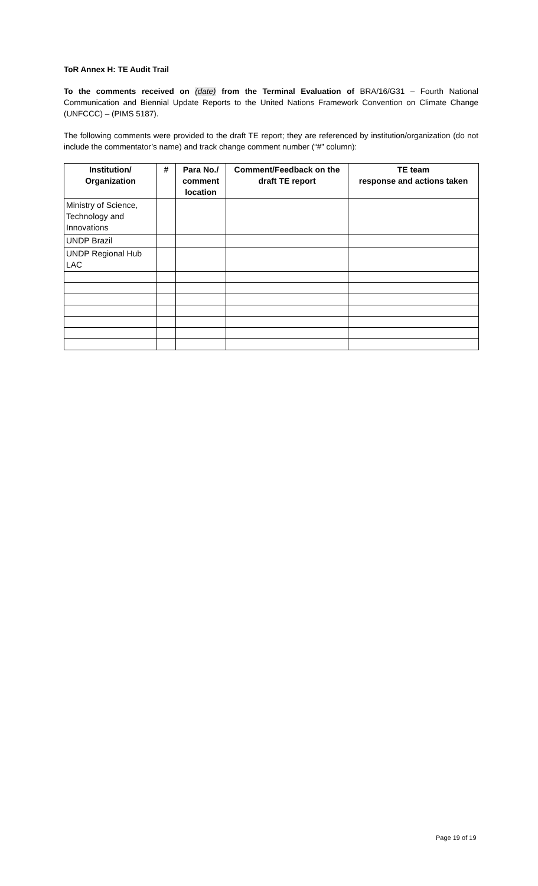ToR Annex H: TE Audit Trail
To the comments received on (date) from the Terminal Evaluation of BRA/16/G31 – Fourth National Communication and Biennial Update Reports to the United Nations Framework Convention on Climate Change (UNFCCC) – (PIMS 5187).
The following comments were provided to the draft TE report; they are referenced by institution/organization (do not include the commentator’s name) and track change comment number (“#” column):
| Institution/ Organization | # | Para No./ comment location | Comment/Feedback on the draft TE report | TE team response and actions taken |
| --- | --- | --- | --- | --- |
| Ministry of Science, Technology and Innovations | | | | |
| UNDP Brazil | | | | |
| UNDP Regional Hub LAC | | | | |
Page 19 of 19